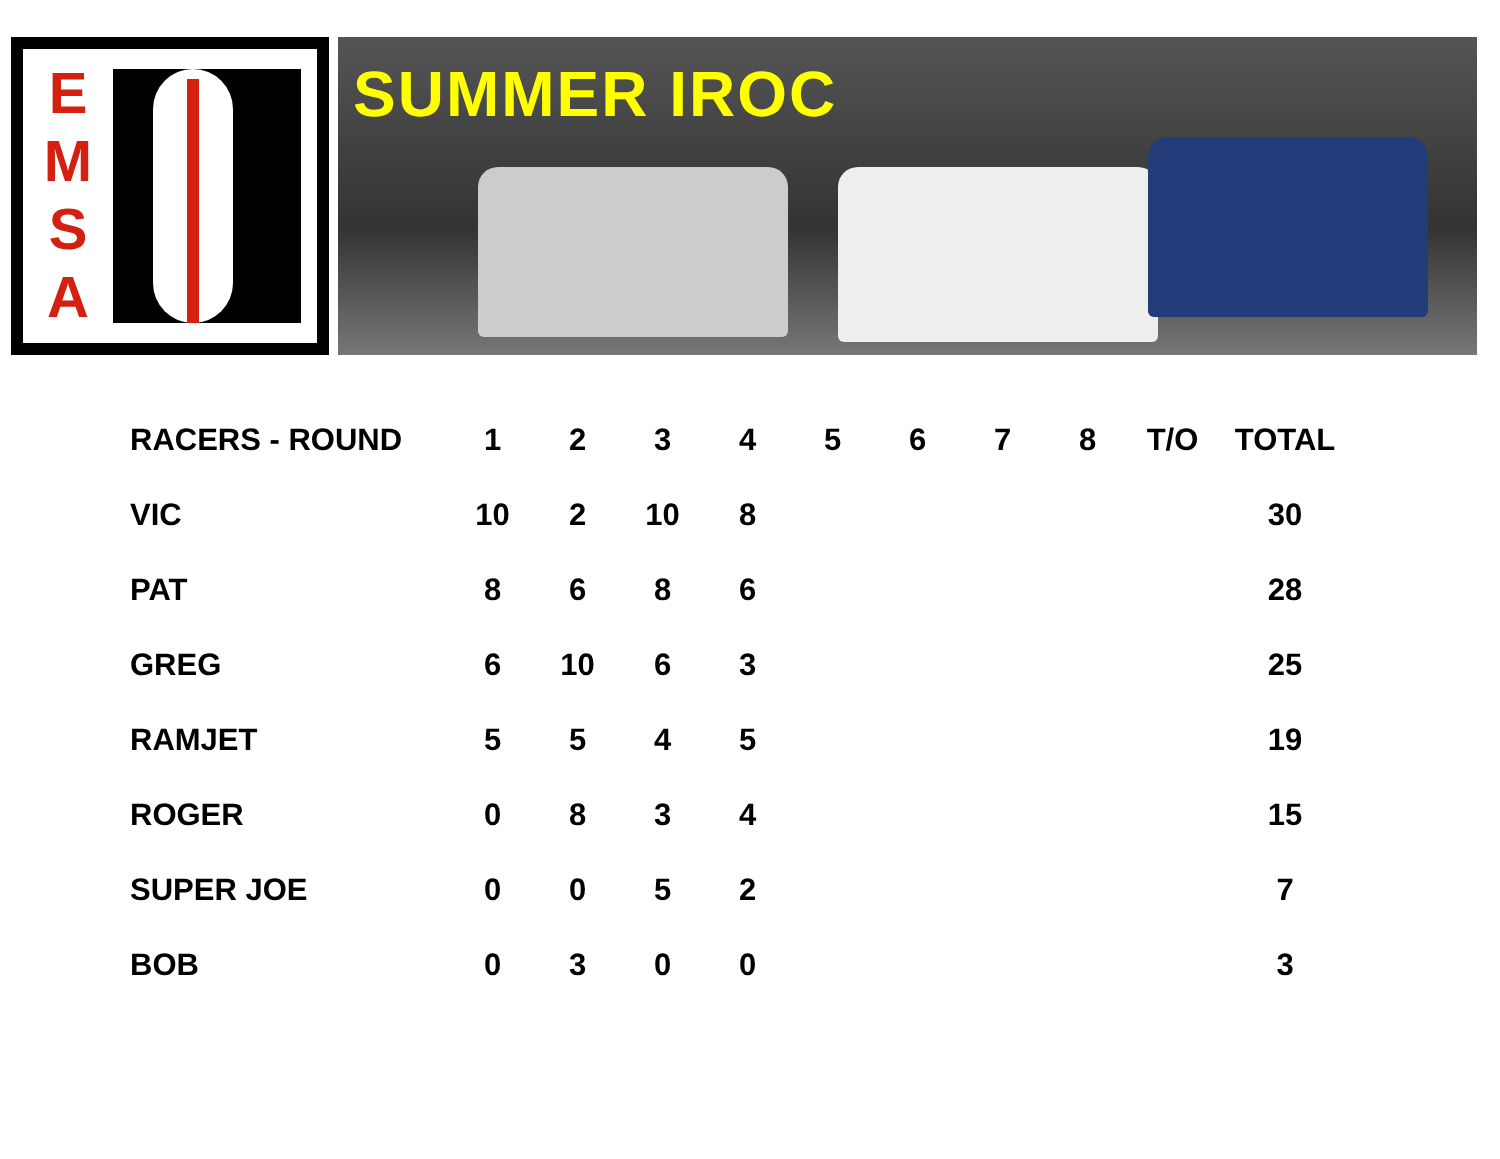E
M
S
A
SUMMER IROC
| RACERS - ROUND | 1 | 2 | 3 | 4 | 5 | 6 | 7 | 8 | T/O | TOTAL |
| --- | --- | --- | --- | --- | --- | --- | --- | --- | --- | --- |
| VIC | 10 | 2 | 10 | 8 | | | | | | 30 |
| PAT | 8 | 6 | 8 | 6 | | | | | | 28 |
| GREG | 6 | 10 | 6 | 3 | | | | | | 25 |
| RAMJET | 5 | 5 | 4 | 5 | | | | | | 19 |
| ROGER | 0 | 8 | 3 | 4 | | | | | | 15 |
| SUPER JOE | 0 | 0 | 5 | 2 | | | | | | 7 |
| BOB | 0 | 3 | 0 | 0 | | | | | | 3 |